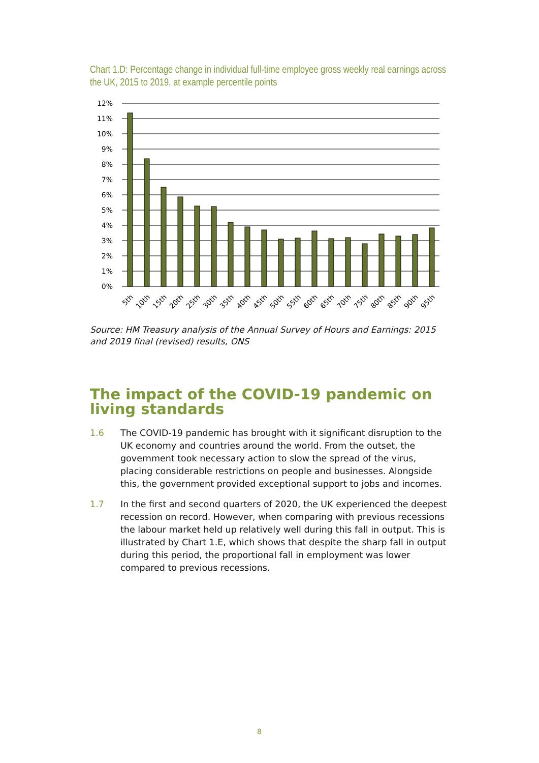Chart 1.D: Percentage change in individual full-time employee gross weekly real earnings across the UK, 2015 to 2019, at example percentile points
12%
11%
10%
9%
8%
7%
6%
5%
4%
3%
2%
1%
0%
5th
10th
15th
20th
25th
30th
35th
40th
45th
50th
55th
60th
65th
70th
75th
80th
85th
90th
95th
Source: HM Treasury analysis of the Annual Survey of Hours and Earnings: 2015 and 2019 final (revised) results, ONS
The impact of the COVID-19 pandemic on living standards
1.6 The COVID-19 pandemic has brought with it significant disruption to the UK economy and countries around the world. From the outset, the government took necessary action to slow the spread of the virus, placing considerable restrictions on people and businesses. Alongside this, the government provided exceptional support to jobs and incomes.
1.7 In the first and second quarters of 2020, the UK experienced the deepest recession on record. However, when comparing with previous recessions the labour market held up relatively well during this fall in output. This is illustrated by Chart 1.E, which shows that despite the sharp fall in output during this period, the proportional fall in employment was lower compared to previous recessions.
8